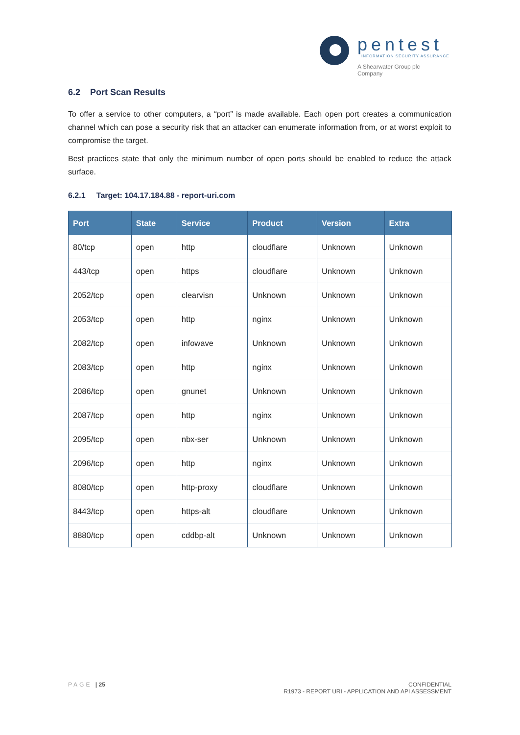pentest
INFORMATION SECURITY ASSURANCE
A Shearwater Group plc
Company
6.2 Port Scan Results
To offer a service to other computers, a “port” is made available. Each open port creates a communication channel which can pose a security risk that an attacker can enumerate information from, or at worst exploit to compromise the target.
Best practices state that only the minimum number of open ports should be enabled to reduce the attack surface.
6.2.1 Target: 104.17.184.88 - report-uri.com
| Port | State | Service | Product | Version | Extra |
| --- | --- | --- | --- | --- | --- |
| 80/tcp | open | http | cloudflare | Unknown | Unknown |
| 443/tcp | open | https | cloudflare | Unknown | Unknown |
| 2052/tcp | open | clearvisn | Unknown | Unknown | Unknown |
| 2053/tcp | open | http | nginx | Unknown | Unknown |
| 2082/tcp | open | infowave | Unknown | Unknown | Unknown |
| 2083/tcp | open | http | nginx | Unknown | Unknown |
| 2086/tcp | open | gnunet | Unknown | Unknown | Unknown |
| 2087/tcp | open | http | nginx | Unknown | Unknown |
| 2095/tcp | open | nbx-ser | Unknown | Unknown | Unknown |
| 2096/tcp | open | http | nginx | Unknown | Unknown |
| 8080/tcp | open | http-proxy | cloudflare | Unknown | Unknown |
| 8443/tcp | open | https-alt | cloudflare | Unknown | Unknown |
| 8880/tcp | open | cddbp-alt | Unknown | Unknown | Unknown |
PAGE | 25 CONFIDENTIAL
R1973 - REPORT URI - APPLICATION AND API ASSESSMENT